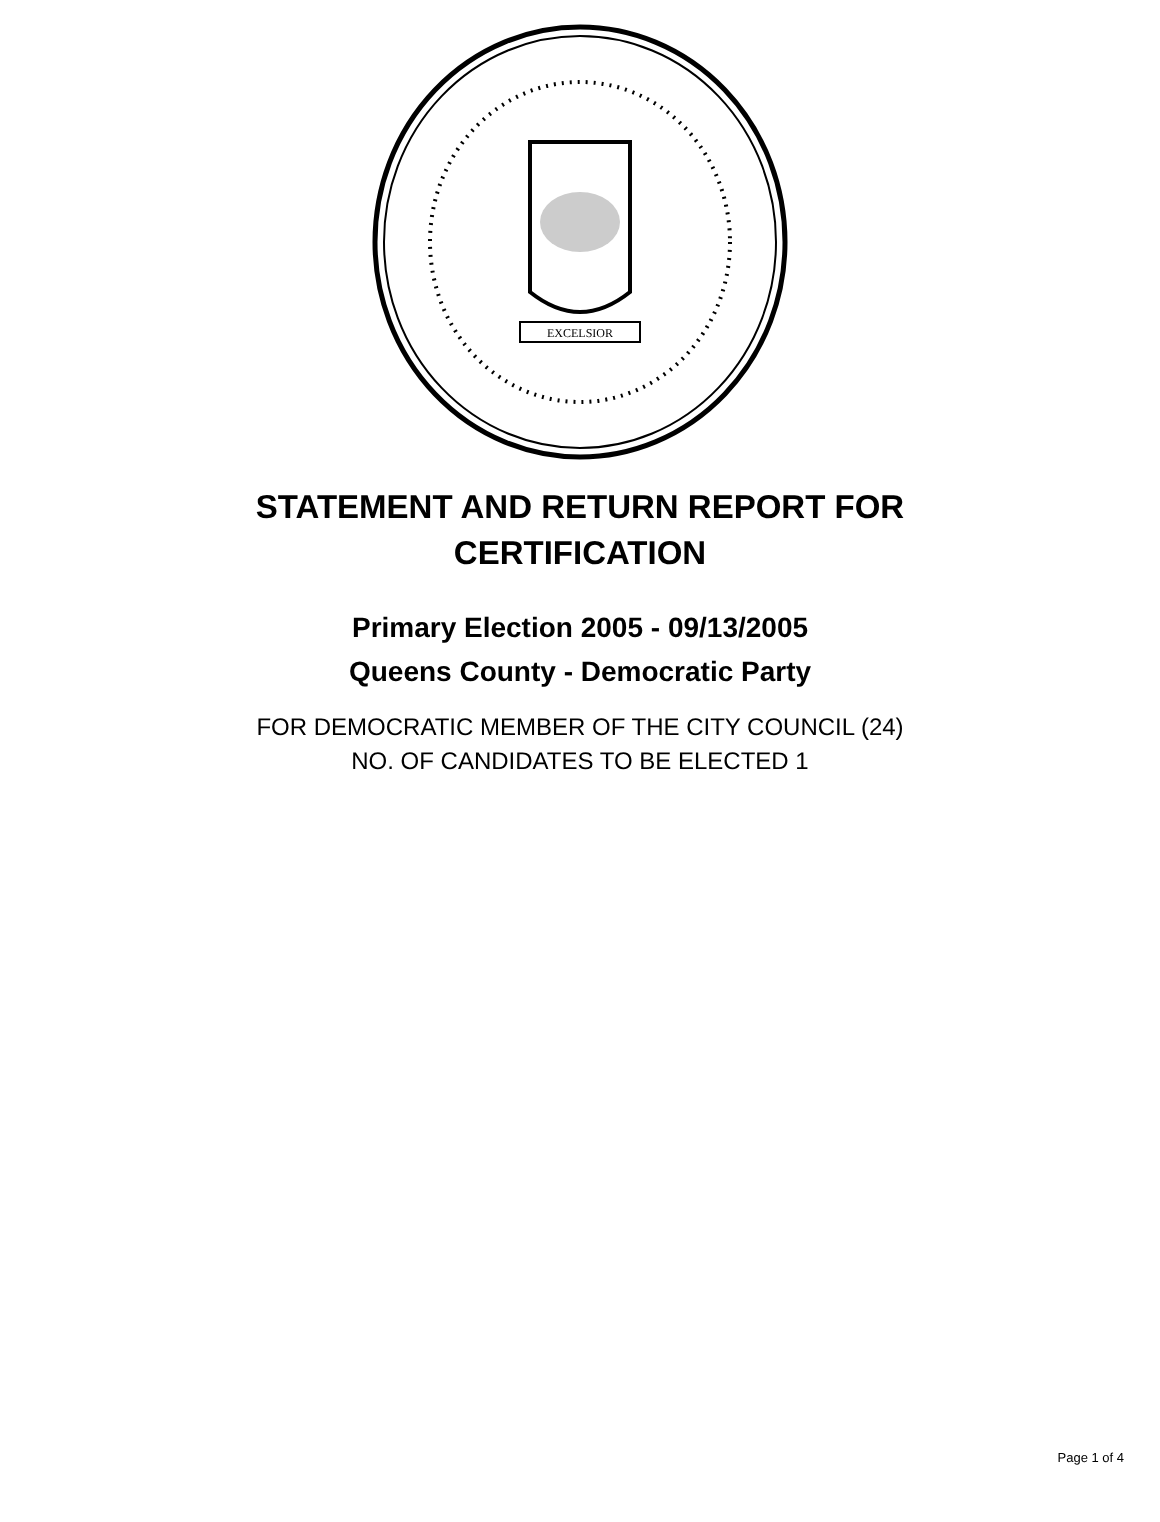EXCELSIOR
STATEMENT AND RETURN REPORT FOR
CERTIFICATION
Primary Election 2005 - 09/13/2005
Queens County - Democratic Party
FOR DEMOCRATIC MEMBER OF THE CITY COUNCIL (24)
NO. OF CANDIDATES TO BE ELECTED 1
Page 1 of 4